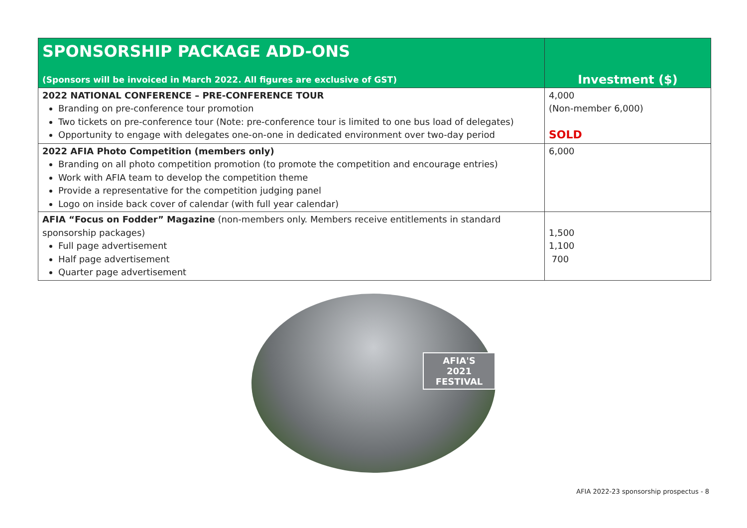| SPONSORSHIP PACKAGE ADD-ONS (Sponsors will be invoiced in March 2022. All figures are exclusive of GST) | Investment ($) |
| --- | --- |
| 2022 NATIONAL CONFERENCE – PRE-CONFERENCE TOUR Branding on pre-conference tour promotion Two tickets on pre-conference tour (Note: pre-conference tour is limited to one bus load of delegates) Opportunity to engage with delegates one-on-one in dedicated environment over two-day period | 4,000 (Non-member 6,000) SOLD |
| 2022 AFIA Photo Competition (members only) Branding on all photo competition promotion (to promote the competition and encourage entries) Work with AFIA team to develop the competition theme Provide a representative for the competition judging panel Logo on inside back cover of calendar (with full year calendar) | 6,000 |
| AFIA “Focus on Fodder” Magazine (non-members only. Members receive entitlements in standard sponsorship packages) Full page advertisement Half page advertisement Quarter page advertisement | 1,500 1,100 700 |
AFIA'S 2021
FESTIVAL
AFIA 2022-23 sponsorship prospectus - 8